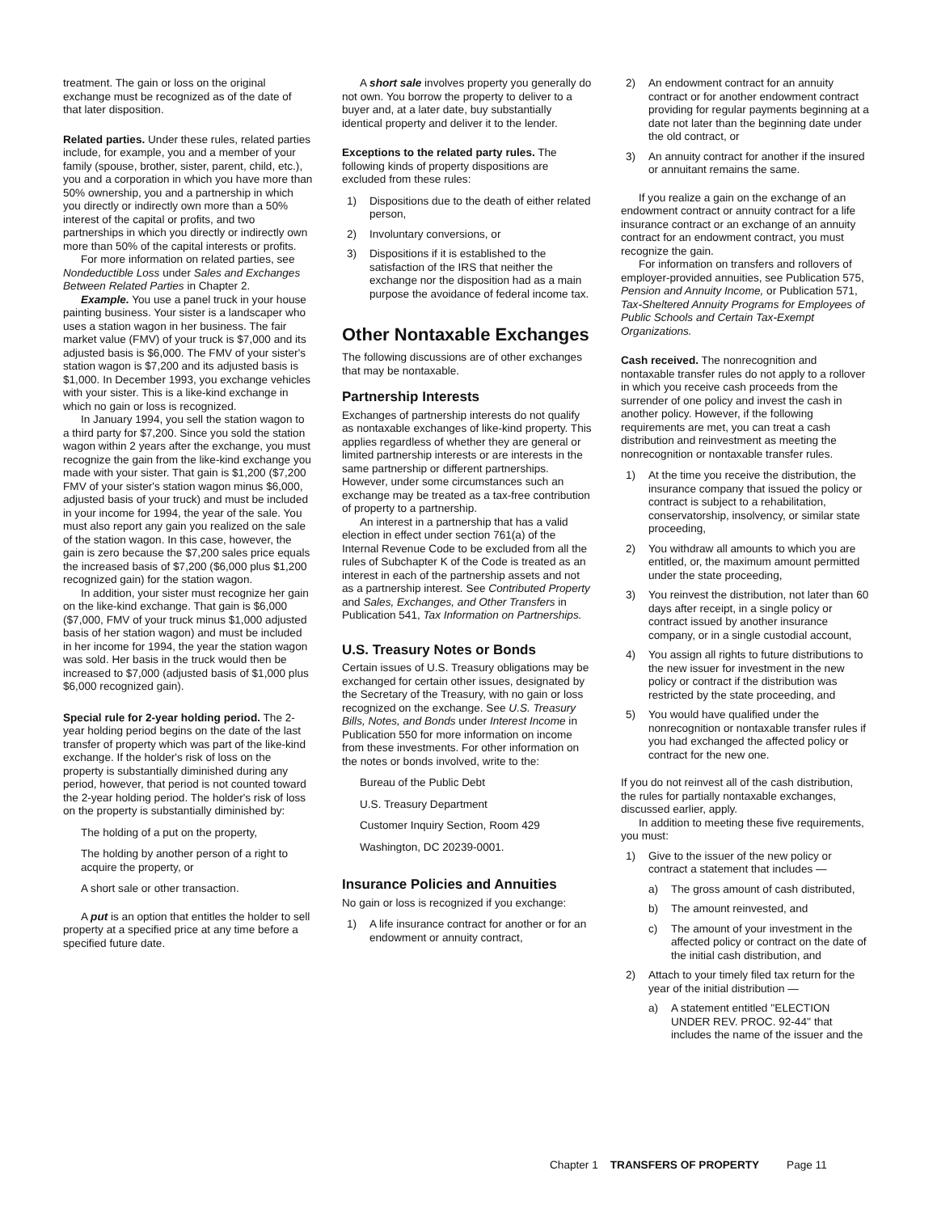treatment. The gain or loss on the original exchange must be recognized as of the date of that later disposition.
Related parties. Under these rules, related parties include, for example, you and a member of your family (spouse, brother, sister, parent, child, etc.), you and a corporation in which you have more than 50% ownership, you and a partnership in which you directly or indirectly own more than a 50% interest of the capital or profits, and two partnerships in which you directly or indirectly own more than 50% of the capital interests or profits.
For more information on related parties, see Nondeductible Loss under Sales and Exchanges Between Related Parties in Chapter 2.
Example. You use a panel truck in your house painting business. Your sister is a landscaper who uses a station wagon in her business. The fair market value (FMV) of your truck is $7,000 and its adjusted basis is $6,000. The FMV of your sister's station wagon is $7,200 and its adjusted basis is $1,000. In December 1993, you exchange vehicles with your sister. This is a like-kind exchange in which no gain or loss is recognized.
In January 1994, you sell the station wagon to a third party for $7,200. Since you sold the station wagon within 2 years after the exchange, you must recognize the gain from the like-kind exchange you made with your sister. That gain is $1,200 ($7,200 FMV of your sister's station wagon minus $6,000, adjusted basis of your truck) and must be included in your income for 1994, the year of the sale. You must also report any gain you realized on the sale of the station wagon. In this case, however, the gain is zero because the $7,200 sales price equals the increased basis of $7,200 ($6,000 plus $1,200 recognized gain) for the station wagon.
In addition, your sister must recognize her gain on the like-kind exchange. That gain is $6,000 ($7,000, FMV of your truck minus $1,000 adjusted basis of her station wagon) and must be included in her income for 1994, the year the station wagon was sold. Her basis in the truck would then be increased to $7,000 (adjusted basis of $1,000 plus $6,000 recognized gain).
Special rule for 2-year holding period. The 2-year holding period begins on the date of the last transfer of property which was part of the like-kind exchange. If the holder's risk of loss on the property is substantially diminished during any period, however, that period is not counted toward the 2-year holding period. The holder's risk of loss on the property is substantially diminished by:
The holding of a put on the property,
The holding by another person of a right to acquire the property, or
A short sale or other transaction.
A put is an option that entitles the holder to sell property at a specified price at any time before a specified future date.
A short sale involves property you generally do not own. You borrow the property to deliver to a buyer and, at a later date, buy substantially identical property and deliver it to the lender.
Exceptions to the related party rules. The following kinds of property dispositions are excluded from these rules:
1) Dispositions due to the death of either related person,
2) Involuntary conversions, or
3) Dispositions if it is established to the satisfaction of the IRS that neither the exchange nor the disposition had as a main purpose the avoidance of federal income tax.
Other Nontaxable Exchanges
The following discussions are of other exchanges that may be nontaxable.
Partnership Interests
Exchanges of partnership interests do not qualify as nontaxable exchanges of like-kind property. This applies regardless of whether they are general or limited partnership interests or are interests in the same partnership or different partnerships. However, under some circumstances such an exchange may be treated as a tax-free contribution of property to a partnership.
An interest in a partnership that has a valid election in effect under section 761(a) of the Internal Revenue Code to be excluded from all the rules of Subchapter K of the Code is treated as an interest in each of the partnership assets and not as a partnership interest. See Contributed Property and Sales, Exchanges, and Other Transfers in Publication 541, Tax Information on Partnerships.
U.S. Treasury Notes or Bonds
Certain issues of U.S. Treasury obligations may be exchanged for certain other issues, designated by the Secretary of the Treasury, with no gain or loss recognized on the exchange. See U.S. Treasury Bills, Notes, and Bonds under Interest Income in Publication 550 for more information on income from these investments. For other information on the notes or bonds involved, write to the:
Bureau of the Public Debt
U.S. Treasury Department
Customer Inquiry Section, Room 429
Washington, DC 20239-0001.
Insurance Policies and Annuities
No gain or loss is recognized if you exchange:
1) A life insurance contract for another or for an endowment or annuity contract,
2) An endowment contract for an annuity contract or for another endowment contract providing for regular payments beginning at a date not later than the beginning date under the old contract, or
3) An annuity contract for another if the insured or annuitant remains the same.
If you realize a gain on the exchange of an endowment contract or annuity contract for a life insurance contract or an exchange of an annuity contract for an endowment contract, you must recognize the gain.
For information on transfers and rollovers of employer-provided annuities, see Publication 575, Pension and Annuity Income, or Publication 571, Tax-Sheltered Annuity Programs for Employees of Public Schools and Certain Tax-Exempt Organizations.
Cash received. The nonrecognition and nontaxable transfer rules do not apply to a rollover in which you receive cash proceeds from the surrender of one policy and invest the cash in another policy. However, if the following requirements are met, you can treat a cash distribution and reinvestment as meeting the nonrecognition or nontaxable transfer rules.
1) At the time you receive the distribution, the insurance company that issued the policy or contract is subject to a rehabilitation, conservatorship, insolvency, or similar state proceeding,
2) You withdraw all amounts to which you are entitled, or, the maximum amount permitted under the state proceeding,
3) You reinvest the distribution, not later than 60 days after receipt, in a single policy or contract issued by another insurance company, or in a single custodial account,
4) You assign all rights to future distributions to the new issuer for investment in the new policy or contract if the distribution was restricted by the state proceeding, and
5) You would have qualified under the nonrecognition or nontaxable transfer rules if you had exchanged the affected policy or contract for the new one.
If you do not reinvest all of the cash distribution, the rules for partially nontaxable exchanges, discussed earlier, apply.
In addition to meeting these five requirements, you must:
1) Give to the issuer of the new policy or contract a statement that includes —
a) The gross amount of cash distributed,
b) The amount reinvested, and
c) The amount of your investment in the affected policy or contract on the date of the initial cash distribution, and
2) Attach to your timely filed tax return for the year of the initial distribution —
a) A statement entitled ''ELECTION UNDER REV. PROC. 92-44'' that includes the name of the issuer and the
Chapter 1 TRANSFERS OF PROPERTY Page 11